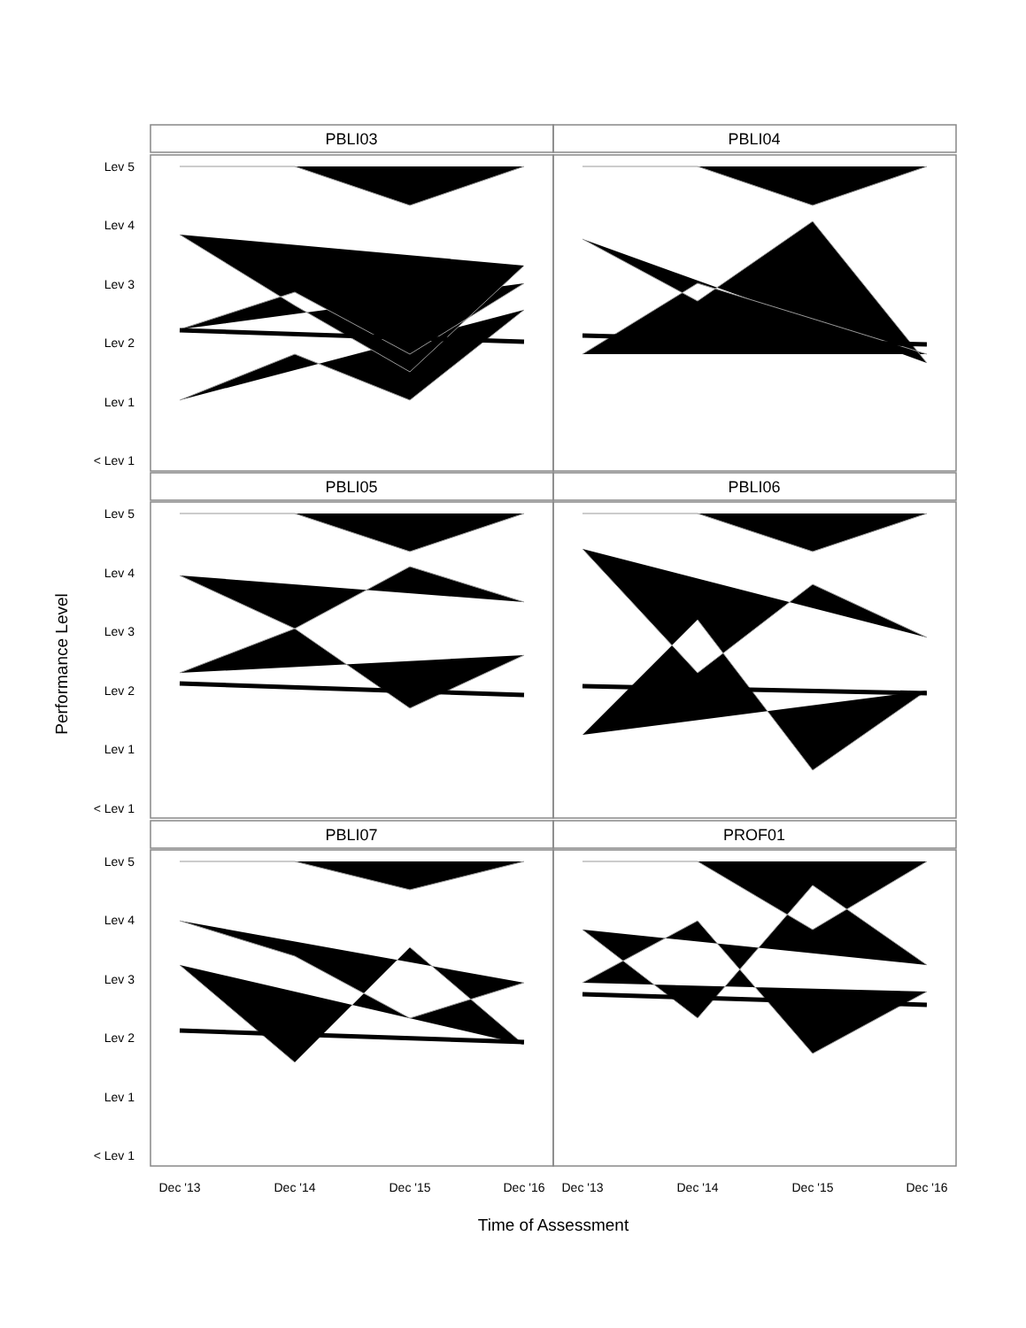PBLI03
PBLI04
PBLI05
PBLI06
PBLI07
PROF01
Lev 5
Lev 4
Lev 3
Lev 2
Lev 1
< Lev 1
Lev 5
Lev 4
Lev 3
Lev 2
Lev 1
< Lev 1
Lev 5
Lev 4
Lev 3
Lev 2
Lev 1
< Lev 1
Dec '13
Dec '14
Dec '15
Dec '16
Dec '13
Dec '14
Dec '15
Dec '16
Time of Assessment
Performance Level